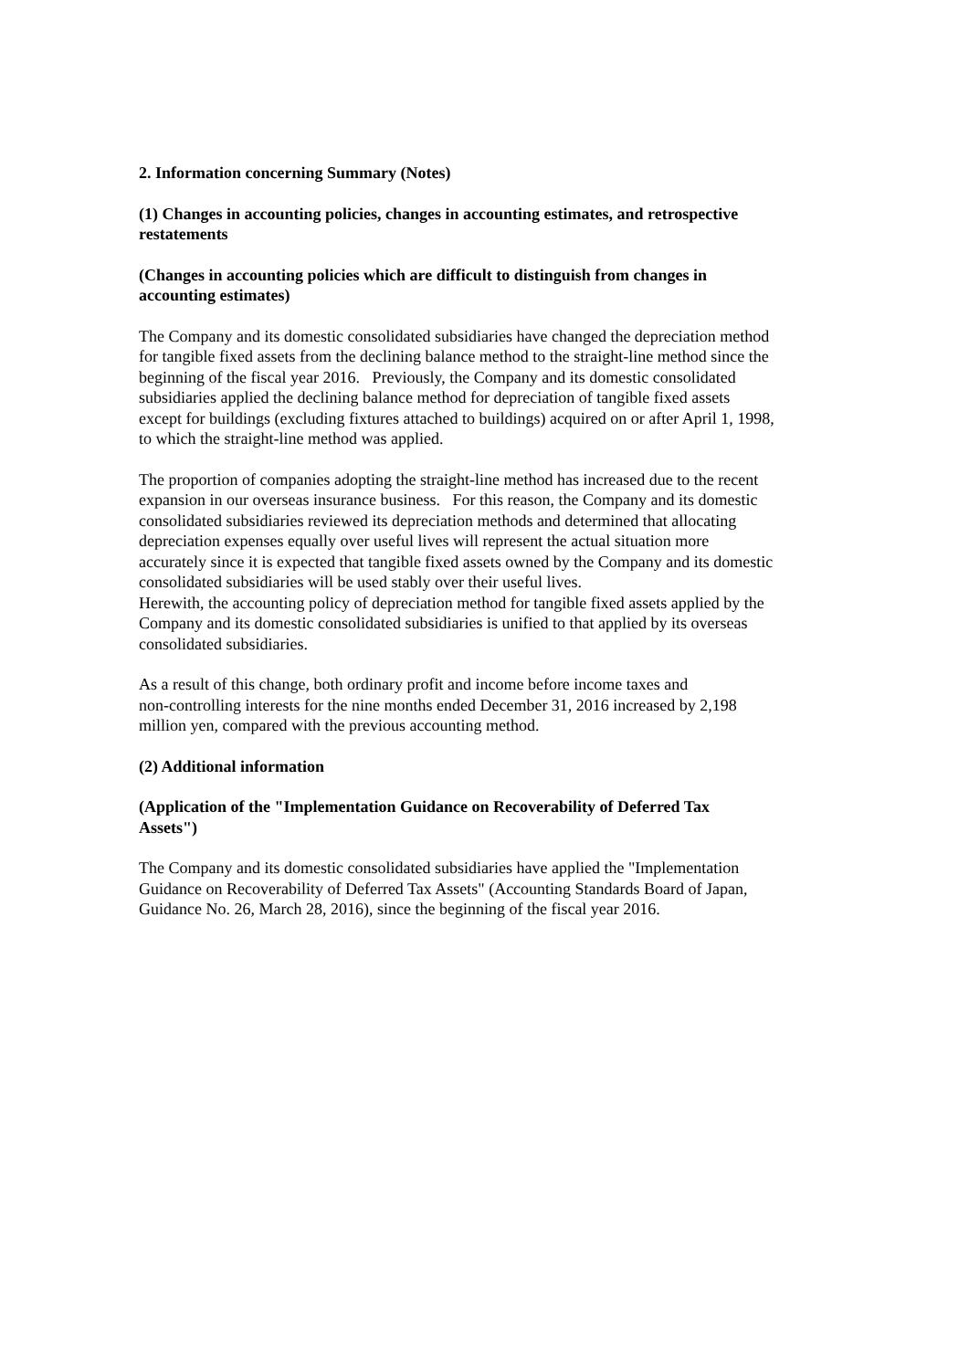2. Information concerning Summary (Notes)
(1) Changes in accounting policies, changes in accounting estimates, and retrospective
restatements
(Changes in accounting policies which are difficult to distinguish from changes in
accounting estimates)
The Company and its domestic consolidated subsidiaries have changed the depreciation method
for tangible fixed assets from the declining balance method to the straight-line method since the
beginning of the fiscal year 2016. Previously, the Company and its domestic consolidated
subsidiaries applied the declining balance method for depreciation of tangible fixed assets
except for buildings (excluding fixtures attached to buildings) acquired on or after April 1, 1998,
to which the straight-line method was applied.
The proportion of companies adopting the straight-line method has increased due to the recent
expansion in our overseas insurance business. For this reason, the Company and its domestic
consolidated subsidiaries reviewed its depreciation methods and determined that allocating
depreciation expenses equally over useful lives will represent the actual situation more
accurately since it is expected that tangible fixed assets owned by the Company and its domestic
consolidated subsidiaries will be used stably over their useful lives.
Herewith, the accounting policy of depreciation method for tangible fixed assets applied by the
Company and its domestic consolidated subsidiaries is unified to that applied by its overseas
consolidated subsidiaries.
As a result of this change, both ordinary profit and income before income taxes and
non-controlling interests for the nine months ended December 31, 2016 increased by 2,198
million yen, compared with the previous accounting method.
(2) Additional information
(Application of the "Implementation Guidance on Recoverability of Deferred Tax
Assets")
The Company and its domestic consolidated subsidiaries have applied the "Implementation
Guidance on Recoverability of Deferred Tax Assets" (Accounting Standards Board of Japan,
Guidance No. 26, March 28, 2016), since the beginning of the fiscal year 2016.